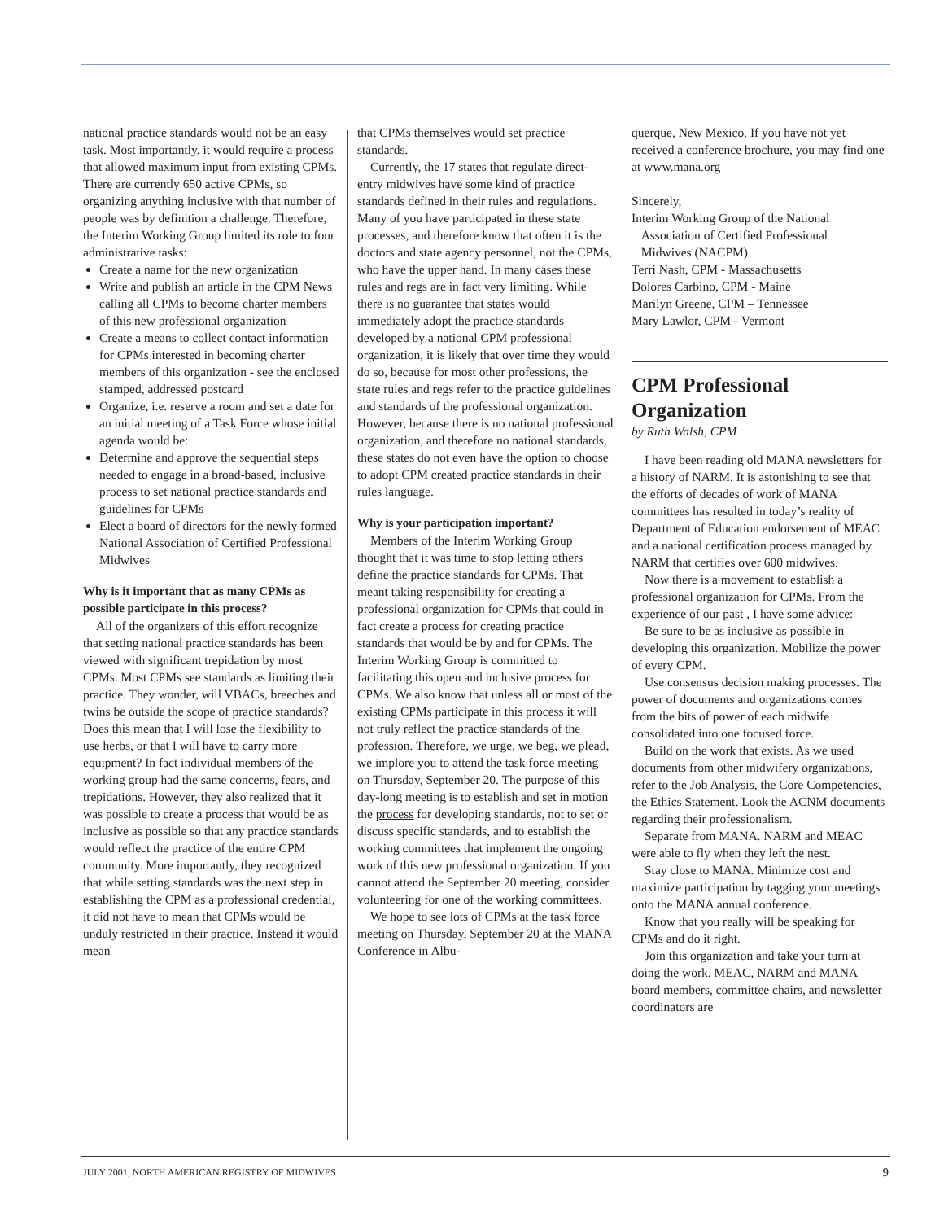national practice standards would not be an easy task. Most importantly, it would require a process that allowed maximum input from existing CPMs. There are currently 650 active CPMs, so organizing anything inclusive with that number of people was by definition a challenge. Therefore, the Interim Working Group limited its role to four administrative tasks:
Create a name for the new organization
Write and publish an article in the CPM News calling all CPMs to become charter members of this new professional organization
Create a means to collect contact information for CPMs interested in becoming charter members of this organization - see the enclosed stamped, addressed postcard
Organize, i.e. reserve a room and set a date for an initial meeting of a Task Force whose initial agenda would be:
Determine and approve the sequential steps needed to engage in a broad-based, inclusive process to set national practice standards and guidelines for CPMs
Elect a board of directors for the newly formed National Association of Certified Professional Midwives
Why is it important that as many CPMs as possible participate in this process?
All of the organizers of this effort recognize that setting national practice standards has been viewed with significant trepidation by most CPMs. Most CPMs see standards as limiting their practice. They wonder, will VBACs, breeches and twins be outside the scope of practice standards? Does this mean that I will lose the flexibility to use herbs, or that I will have to carry more equipment? In fact individual members of the working group had the same concerns, fears, and trepidations. However, they also realized that it was possible to create a process that would be as inclusive as possible so that any practice standards would reflect the practice of the entire CPM community. More importantly, they recognized that while setting standards was the next step in establishing the CPM as a professional credential, it did not have to mean that CPMs would be unduly restricted in their practice. Instead it would mean
that CPMs themselves would set practice standards.
Currently, the 17 states that regulate direct-entry midwives have some kind of practice standards defined in their rules and regulations. Many of you have participated in these state processes, and therefore know that often it is the doctors and state agency personnel, not the CPMs, who have the upper hand. In many cases these rules and regs are in fact very limiting. While there is no guarantee that states would immediately adopt the practice standards developed by a national CPM professional organization, it is likely that over time they would do so, because for most other professions, the state rules and regs refer to the practice guidelines and standards of the professional organization. However, because there is no national professional organization, and therefore no national standards, these states do not even have the option to choose to adopt CPM created practice standards in their rules language.
Why is your participation important?
Members of the Interim Working Group thought that it was time to stop letting others define the practice standards for CPMs. That meant taking responsibility for creating a professional organization for CPMs that could in fact create a process for creating practice standards that would be by and for CPMs. The Interim Working Group is committed to facilitating this open and inclusive process for CPMs. We also know that unless all or most of the existing CPMs participate in this process it will not truly reflect the practice standards of the profession. Therefore, we urge, we beg, we plead, we implore you to attend the task force meeting on Thursday, September 20. The purpose of this day-long meeting is to establish and set in motion the process for developing standards, not to set or discuss specific standards, and to establish the working committees that implement the ongoing work of this new professional organization. If you cannot attend the September 20 meeting, consider volunteering for one of the working committees.
We hope to see lots of CPMs at the task force meeting on Thursday, September 20 at the MANA Conference in Albu-
querque, New Mexico. If you have not yet received a conference brochure, you may find one at www.mana.org
Sincerely,
Interim Working Group of the National
Association of Certified Professional
Midwives (NACPM)
Terri Nash, CPM - Massachusetts
Dolores Carbino, CPM - Maine
Marilyn Greene, CPM – Tennessee
Mary Lawlor, CPM - Vermont
CPM Professional Organization
by Ruth Walsh, CPM
I have been reading old MANA newsletters for a history of NARM. It is astonishing to see that the efforts of decades of work of MANA committees has resulted in today’s reality of Department of Education endorsement of MEAC and a national certification process managed by NARM that certifies over 600 midwives.
Now there is a movement to establish a professional organization for CPMs. From the experience of our past , I have some advice:
Be sure to be as inclusive as possible in developing this organization. Mobilize the power of every CPM.
Use consensus decision making processes. The power of documents and organizations comes from the bits of power of each midwife consolidated into one focused force.
Build on the work that exists. As we used documents from other midwifery organizations, refer to the Job Analysis, the Core Competencies, the Ethics Statement. Look the ACNM documents regarding their professionalism.
Separate from MANA. NARM and MEAC were able to fly when they left the nest.
Stay close to MANA. Minimize cost and maximize participation by tagging your meetings onto the MANA annual conference.
Know that you really will be speaking for CPMs and do it right.
Join this organization and take your turn at doing the work. MEAC, NARM and MANA board members, committee chairs, and newsletter coordinators are
JULY 2001, NORTH AMERICAN REGISTRY OF MIDWIVES 9